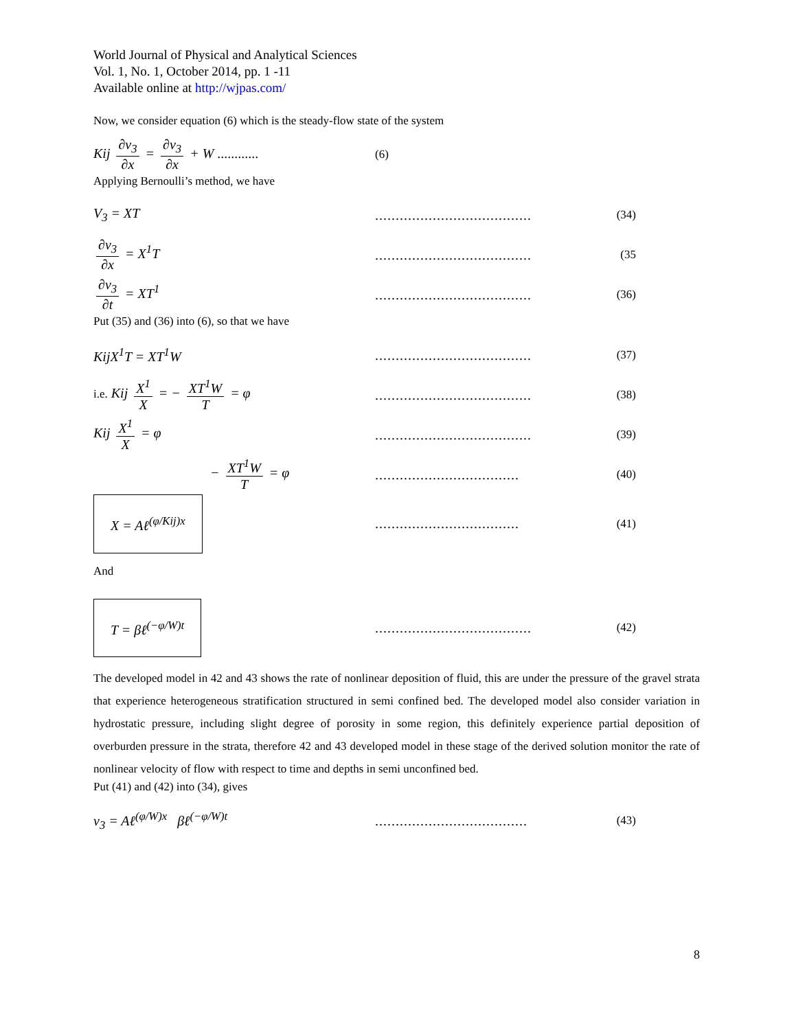World Journal of Physical and Analytical Sciences
Vol. 1, No. 1, October 2014, pp. 1 -11
Available online at http://wjpas.com/
Now, we consider equation (6) which is the steady-flow state of the system
Kij ∂v<sub>3</sub> ∂x = ∂v<sub>3</sub> ∂x + W ............ (6)
Applying Bernoulli’s method, we have
V<sub>3</sub> = XT...................................... (34)
∂v<sub>3</sub> ∂x = X<sup>1</sup>T...................................... (35
∂v<sub>3</sub> ∂t = XT<sup>1</sup>...................................... (36)
Put (35) and (36) into (6), so that we have
KijX<sup>1</sup>T = XT<sup>1</sup>W...................................... (37)
i.e. Kij X<sup>1</sup> X = − XT<sup>1</sup>W T = φ...................................... (38)
Kij X<sup>1</sup> X = φ...................................... (39)
− XT<sup>1</sup>W T = φ................................... (40)
X = Aℓ<sup>(φ/Kij)x</sup>................................... (41)
And
T = βℓ<sup>(−φ/W)t</sup>...................................... (42)
The developed model in 42 and 43 shows the rate of nonlinear deposition of fluid, this are under the pressure of the gravel strata that experience heterogeneous stratification structured in semi confined bed. The developed model also consider variation in hydrostatic pressure, including slight degree of porosity in some region, this definitely experience partial deposition of overburden pressure in the strata, therefore 42 and 43 developed model in these stage of the derived solution monitor the rate of nonlinear velocity of flow with respect to time and depths in semi unconfined bed.
Put (41) and (42) into (34), gives
v<sub>3</sub> = Aℓ<sup>(φ/W)x</sup> βℓ<sup>(−φ/W)t</sup>..................................... (43)
8